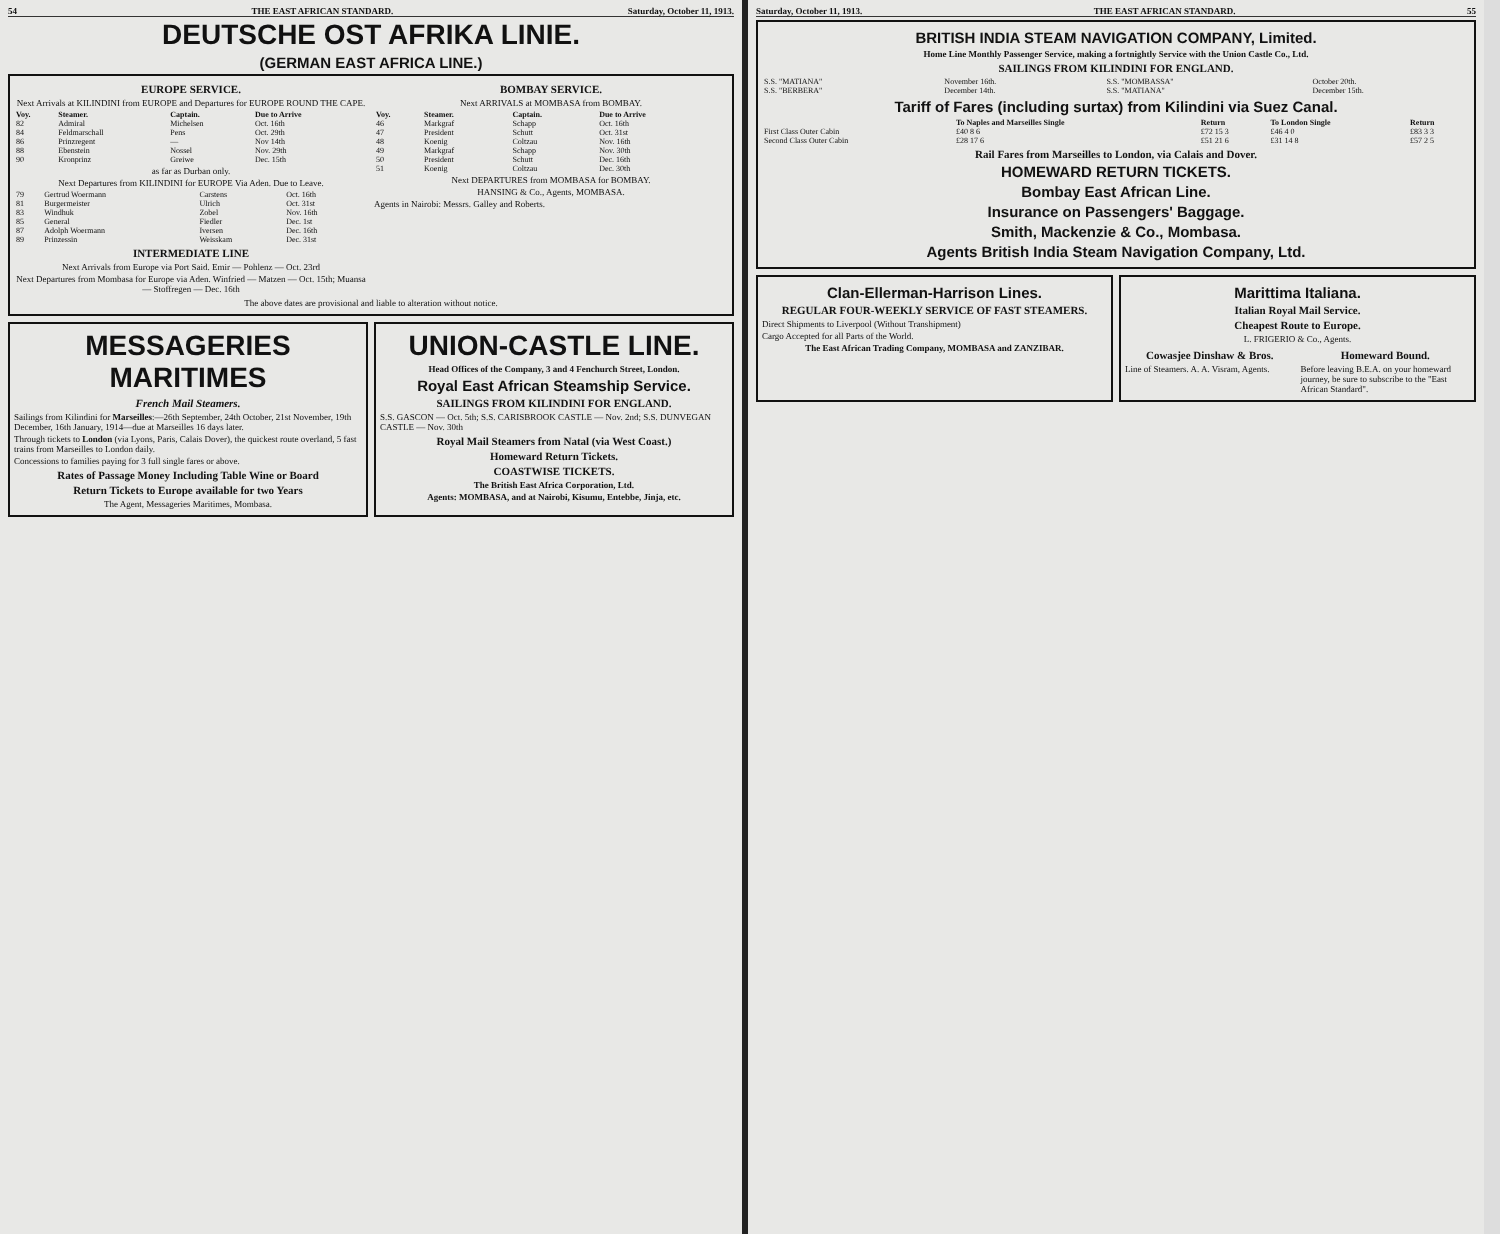54 THE EAST AFRICAN STANDARD. Saturday, October 11, 1913.
DEUTSCHE OST AFRIKA LINIE.
(GERMAN EAST AFRICA LINE.)
EUROPE SERVICE.
Next Arrivals at KILINDINI from EUROPE and Departures for EUROPE ROUND THE CAPE.
| Voy. | Steamer. | Captain. | Due to Arrive |
| --- | --- | --- | --- |
| 82 | Admiral | Michelsen | Oct. 16th |
| 84 | Feldmarschall | Pens | Oct. 29th |
| 86 | Prinzregent | — | Nov 14th |
| 88 | Ebenstein | Nossel | Nov. 29th |
| 90 | Kronprinz | Greiwe | Dec. 15th |
as far as Durban only.
Next Departures from KILINDINI for EUROPE Via Aden. Due to Leave.
| 79 | Gertrud Woermann | Carstens | Oct. 16th |
| 81 | Burgermeister | Ulrich | Oct. 31st |
| 83 | Windhuk | Zobel | Nov. 16th |
| 85 | General | Fiedler | Dec. 1st |
| 87 | Adolph Woermann | Iversen | Dec. 16th |
| 89 | Prinzessin | Weisskam | Dec. 31st |
INTERMEDIATE LINE
Next Arrivals from Europe via Port Said. Emir — Pohlenz — Oct. 23rd
Next Departures from Mombasa for Europe via Aden. Winfried — Matzen — Oct. 15th; Muansa — Stoffregen — Dec. 16th
BOMBAY SERVICE.
Next ARRIVALS at MOMBASA from BOMBAY.
| Voy. | Steamer. | Captain. | Due to Arrive |
| --- | --- | --- | --- |
| 46 | Markgraf | Schapp | Oct. 16th |
| 47 | President | Schutt | Oct. 31st |
| 48 | Koenig | Coltzau | Nov. 16th |
| 49 | Markgraf | Schapp | Nov. 30th |
| 50 | President | Schutt | Dec. 16th |
| 51 | Koenig | Coltzau | Dec. 30th |
Next DEPARTURES from MOMBASA for BOMBAY.
HANSING & Co., Agents, MOMBASA.
Agents in Nairobi: Messrs. Galley and Roberts.
The above dates are provisional and liable to alteration without notice.
MESSAGERIES MARITIMES
French Mail Steamers.
Sailings from Kilindini for Marseilles:—26th September, 24th October, 21st November, 19th December, 16th January, 1914—due at Marseilles 16 days later.
Through tickets to London (via Lyons, Paris, Calais Dover), the quickest route overland, 5 fast trains from Marseilles to London daily.
Concessions to families paying for 3 full single fares or above.
Rates of Passage Money Including Table Wine or Board
Return Tickets to Europe available for two Years
The Agent, Messageries Maritimes, Mombasa.
UNION-CASTLE LINE.
Head Offices of the Company, 3 and 4 Fenchurch Street, London.
Royal East African Steamship Service.
SAILINGS FROM KILINDINI FOR ENGLAND.
S.S. GASCON — Oct. 5th; S.S. CARISBROOK CASTLE — Nov. 2nd; S.S. DUNVEGAN CASTLE — Nov. 30th
Royal Mail Steamers from Natal (via West Coast.)
Homeward Return Tickets.
COASTWISE TICKETS.
The British East Africa Corporation, Ltd.
Agents: MOMBASA, and at Nairobi, Kisumu, Entebbe, Jinja, etc.
Saturday, October 11, 1913. THE EAST AFRICAN STANDARD. 55
BRITISH INDIA STEAM NAVIGATION COMPANY, Limited.
Home Line Monthly Passenger Service, making a fortnightly Service with the Union Castle Co., Ltd.
SAILINGS FROM KILINDINI FOR ENGLAND.
| S.S. "MATIANA" | November 16th. | S.S. "MOMBASSA" | October 20th. |
| S.S. "BERBERA" | December 14th. | S.S. "MATIANA" | December 15th. |
Tariff of Fares (including surtax) from Kilindini via Suez Canal.
| | To Naples and Marseilles Single | Return | To London Single | Return |
| --- | --- | --- | --- | --- |
| First Class Outer Cabin | £40 8 6 | £72 15 3 | £46 4 0 | £83 3 3 |
| Second Class Outer Cabin | £28 17 6 | £51 21 6 | £31 14 8 | £57 2 5 |
Rail Fares from Marseilles to London, via Calais and Dover.
HOMEWARD RETURN TICKETS.
Bombay East African Line.
Insurance on Passengers' Baggage.
Smith, Mackenzie & Co., Mombasa.
Agents British India Steam Navigation Company, Ltd.
Clan-Ellerman-Harrison Lines.
REGULAR FOUR-WEEKLY SERVICE OF FAST STEAMERS.
Direct Shipments to Liverpool (Without Transhipment)
Cargo Accepted for all Parts of the World.
The East African Trading Company, MOMBASA and ZANZIBAR.
Marittima Italiana.
Italian Royal Mail Service.
Cheapest Route to Europe.
L. FRIGERIO & Co., Agents.
Cowasjee Dinshaw & Bros.
Line of Steamers. A. A. Visram, Agents.
Homeward Bound.
Before leaving B.E.A. on your homeward journey, be sure to subscribe to the "East African Standard".